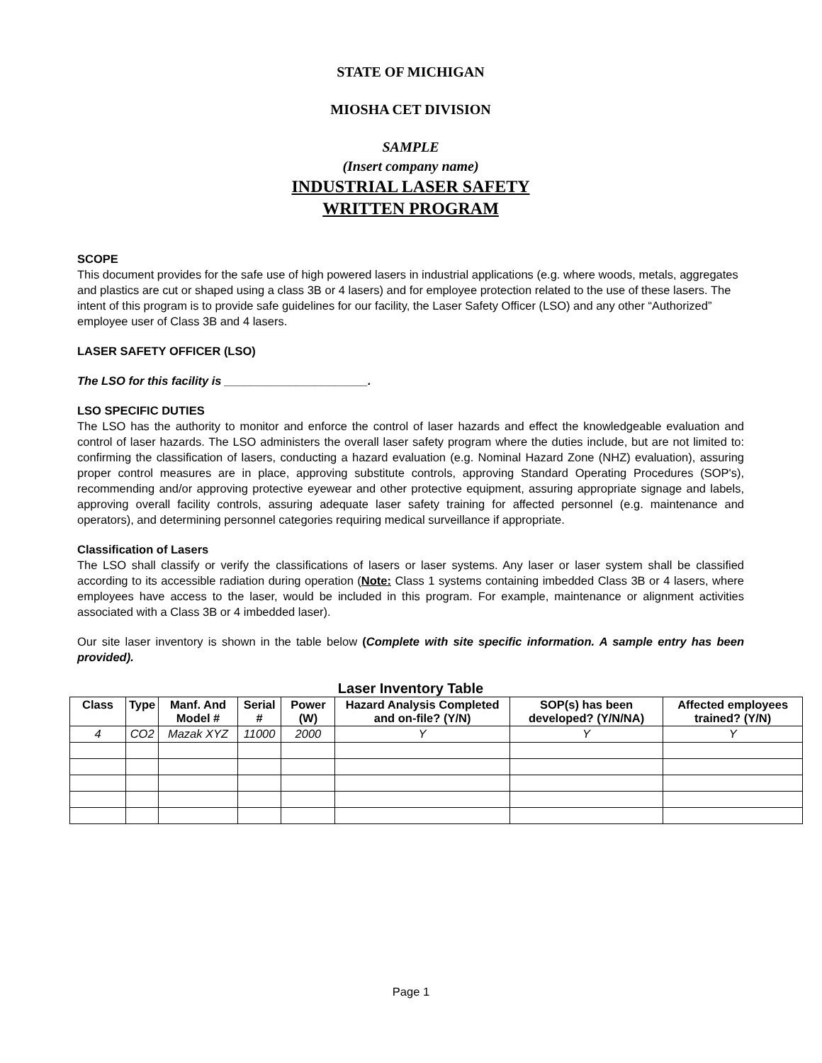STATE OF MICHIGAN
MIOSHA CET DIVISION
SAMPLE
(Insert company name)
INDUSTRIAL LASER SAFETY
WRITTEN PROGRAM
SCOPE
This document provides for the safe use of high powered lasers in industrial applications (e.g. where woods, metals, aggregates and plastics are cut or shaped using a class 3B or 4 lasers) and for employee protection related to the use of these lasers. The intent of this program is to provide safe guidelines for our facility, the Laser Safety Officer (LSO) and any other “Authorized” employee user of Class 3B and 4 lasers.
LASER SAFETY OFFICER (LSO)
The LSO for this facility is ______________________.
LSO SPECIFIC DUTIES
The LSO has the authority to monitor and enforce the control of laser hazards and effect the knowledgeable evaluation and control of laser hazards. The LSO administers the overall laser safety program where the duties include, but are not limited to: confirming the classification of lasers, conducting a hazard evaluation (e.g. Nominal Hazard Zone (NHZ) evaluation), assuring proper control measures are in place, approving substitute controls, approving Standard Operating Procedures (SOP's), recommending and/or approving protective eyewear and other protective equipment, assuring appropriate signage and labels, approving overall facility controls, assuring adequate laser safety training for affected personnel (e.g. maintenance and operators), and determining personnel categories requiring medical surveillance if appropriate.
Classification of Lasers
The LSO shall classify or verify the classifications of lasers or laser systems. Any laser or laser system shall be classified according to its accessible radiation during operation (Note: Class 1 systems containing imbedded Class 3B or 4 lasers, where employees have access to the laser, would be included in this program. For example, maintenance or alignment activities associated with a Class 3B or 4 imbedded laser).
Our site laser inventory is shown in the table below (Complete with site specific information. A sample entry has been provided).
Laser Inventory Table
| Class | Type | Manf. And Model # | Serial # | Power (W) | Hazard Analysis Completed and on-file? (Y/N) | SOP(s) has been developed? (Y/N/NA) | Affected employees trained? (Y/N) |
| --- | --- | --- | --- | --- | --- | --- | --- |
| 4 | CO2 | Mazak XYZ | 11000 | 2000 | Y | Y | Y |
Page 1